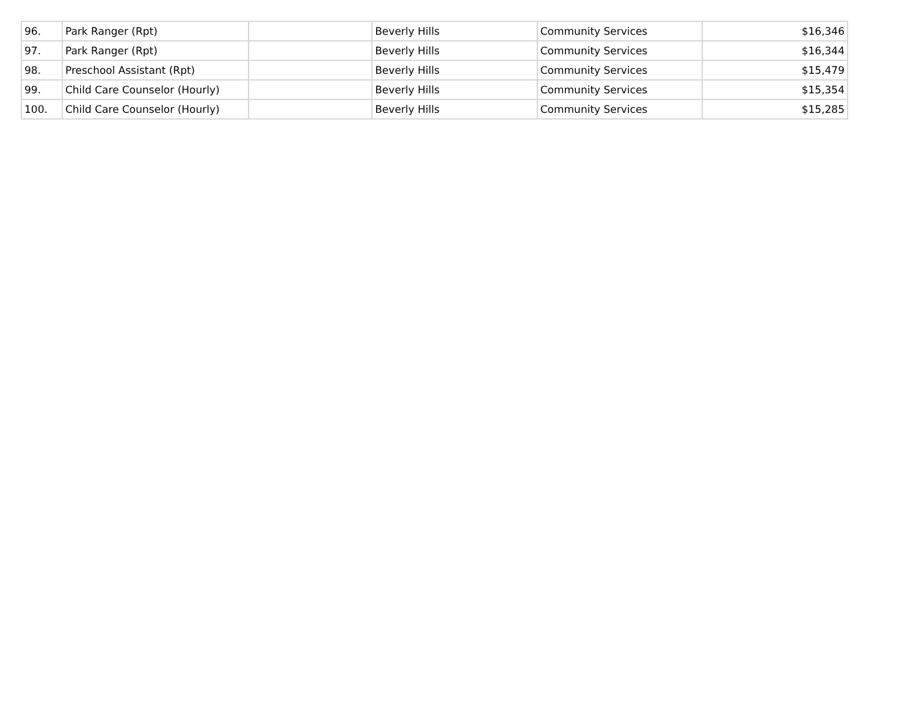| 96. | Park Ranger (Rpt) | | Beverly Hills | Community Services | $16,346 |
| 97. | Park Ranger (Rpt) | | Beverly Hills | Community Services | $16,344 |
| 98. | Preschool Assistant (Rpt) | | Beverly Hills | Community Services | $15,479 |
| 99. | Child Care Counselor (Hourly) | | Beverly Hills | Community Services | $15,354 |
| 100. | Child Care Counselor (Hourly) | | Beverly Hills | Community Services | $15,285 |